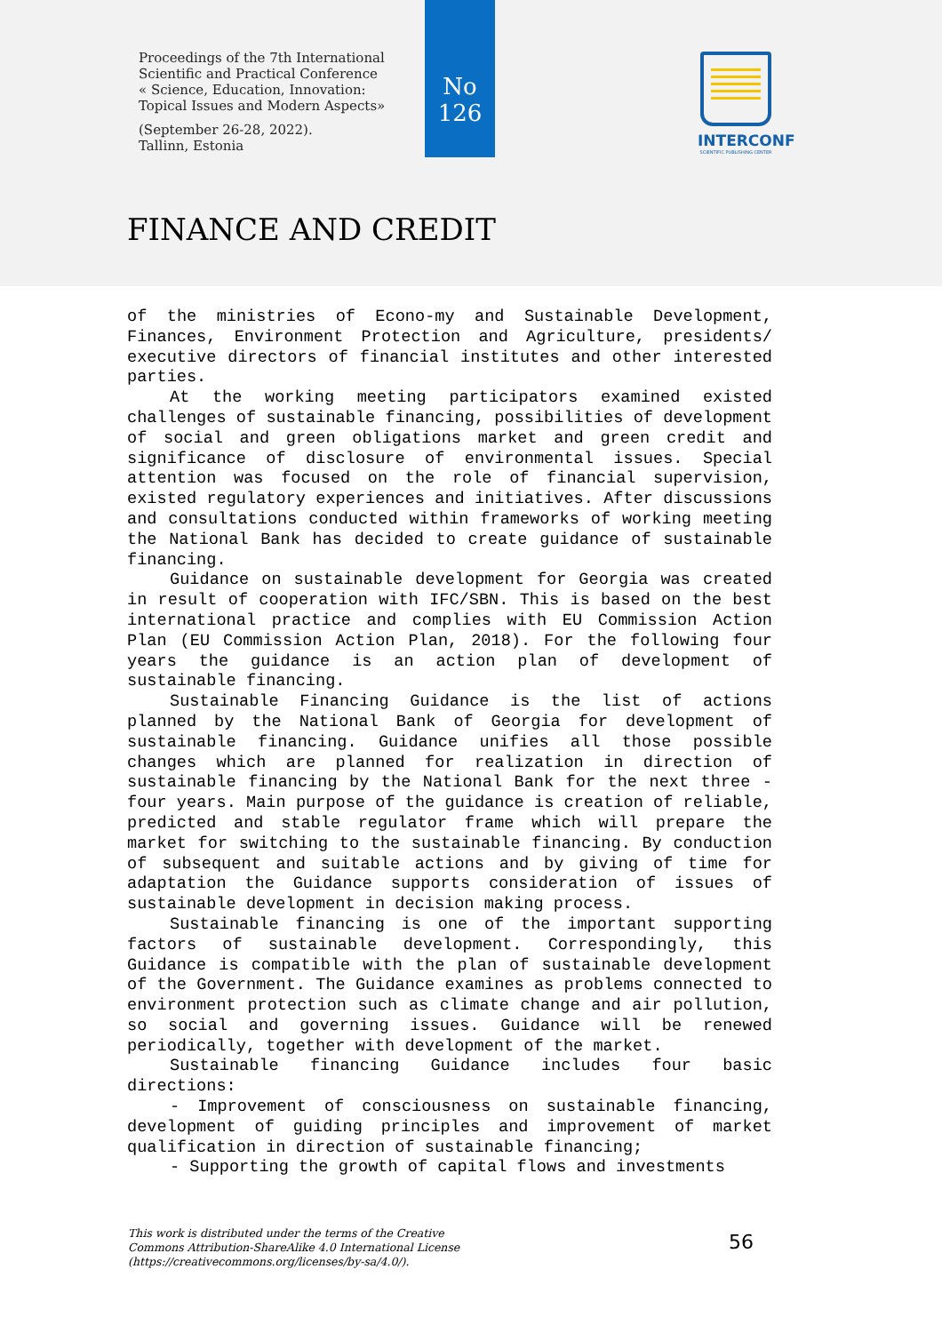Proceedings of the 7th International
Scientific and Practical Conference
« Science, Education, Innovation:
Topical Issues and Modern Aspects»
(September 26-28, 2022).
Tallinn, Estonia
No
126
INTERCONF
SCIENTIFIC PUBLISHING CENTER
FINANCE AND CREDIT
of the ministries of Econo-my and Sustainable Development, Finances, Environment Protection and Agriculture, presidents/ executive directors of financial institutes and other interested parties.
At the working meeting participators examined existed challenges of sustainable financing, possibilities of development of social and green obligations market and green credit and significance of disclosure of environmental issues. Special attention was focused on the role of financial supervision, existed regulatory experiences and initiatives. After discussions and consultations conducted within frameworks of working meeting the National Bank has decided to create guidance of sustainable financing.
Guidance on sustainable development for Georgia was created in result of cooperation with IFC/SBN. This is based on the best international practice and complies with EU Commission Action Plan (EU Commission Action Plan, 2018). For the following four years the guidance is an action plan of development of sustainable financing.
Sustainable Financing Guidance is the list of actions planned by the National Bank of Georgia for development of sustainable financing. Guidance unifies all those possible changes which are planned for realization in direction of sustainable financing by the National Bank for the next three - four years. Main purpose of the guidance is creation of reliable, predicted and stable regulator frame which will prepare the market for switching to the sustainable financing. By conduction of subsequent and suitable actions and by giving of time for adaptation the Guidance supports consideration of issues of sustainable development in decision making process.
Sustainable financing is one of the important supporting factors of sustainable development. Correspondingly, this Guidance is compatible with the plan of sustainable development of the Government. The Guidance examines as problems connected to environment protection such as climate change and air pollution, so social and governing issues. Guidance will be renewed periodically, together with development of the market.
Sustainable financing Guidance includes four basic directions:
- Improvement of consciousness on sustainable financing, development of guiding principles and improvement of market qualification in direction of sustainable financing;
- Supporting the growth of capital flows and investments
This work is distributed under the terms of the Creative
Commons Attribution-ShareAlike 4.0 International License
(https://creativecommons.org/licenses/by-sa/4.0/).
56